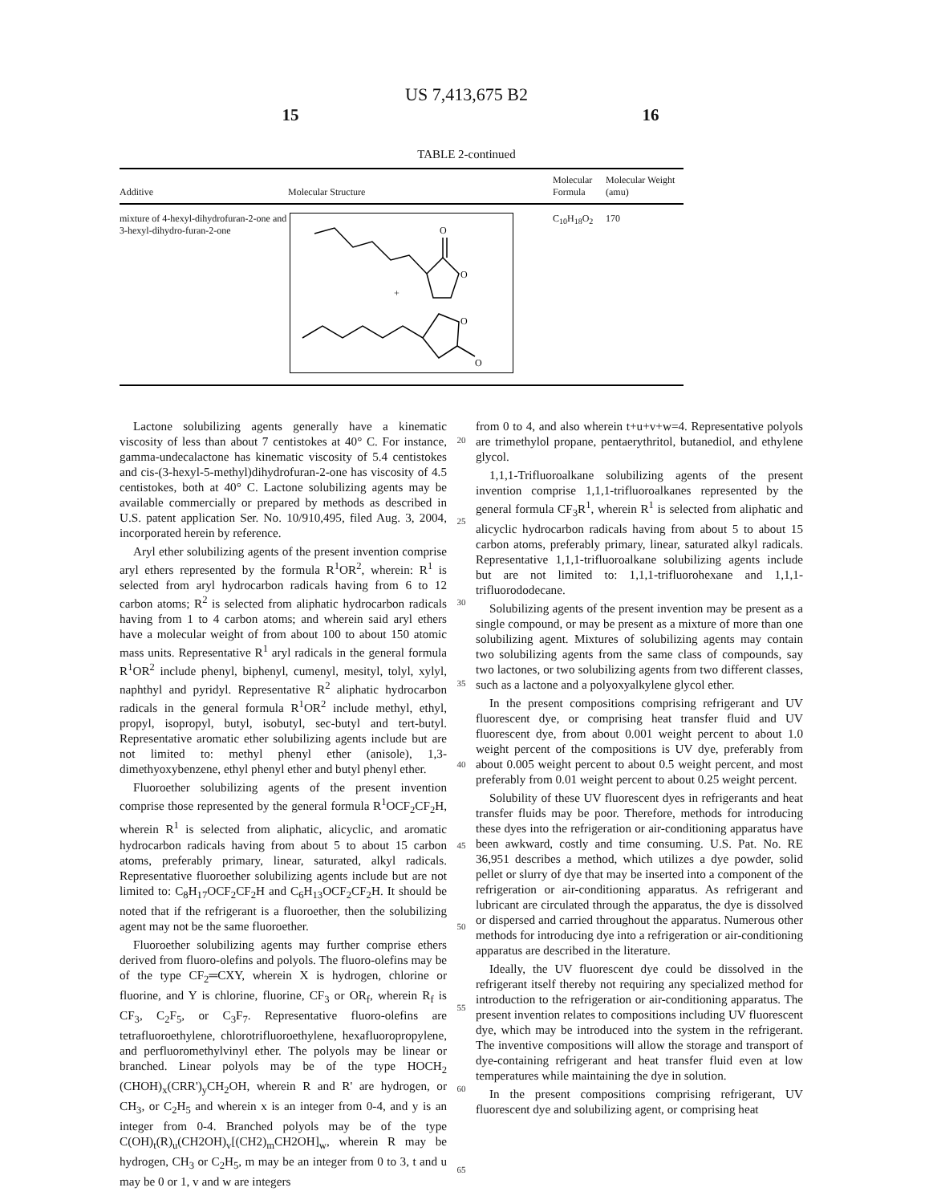US 7,413,675 B2
15 16
TABLE 2-continued
| Additive | Molecular Structure | Molecular Formula | Molecular Weight (amu) |
| --- | --- | --- | --- |
| mixture of 4-hexyl-dihydrofuran-2-one and 3-hexyl-dihydro-furan-2-one | O O + O O | C<sub>10</sub>H<sub>18</sub>O<sub>2</sub> | 170 |
Lactone solubilizing agents generally have a kinematic viscosity of less than about 7 centistokes at 40° C. For instance, gamma-undecalactone has kinematic viscosity of 5.4 centistokes and cis-(3-hexyl-5-methyl)dihydrofuran-2-one has viscosity of 4.5 centistokes, both at 40° C. Lactone solubilizing agents may be available commercially or prepared by methods as described in U.S. patent application Ser. No. 10/910,495, filed Aug. 3, 2004, incorporated herein by reference.
Aryl ether solubilizing agents of the present invention comprise aryl ethers represented by the formula R<sup>1</sup>OR<sup>2</sup>, wherein: R<sup>1</sup> is selected from aryl hydrocarbon radicals having from 6 to 12 carbon atoms; R<sup>2</sup> is selected from aliphatic hydrocarbon radicals having from 1 to 4 carbon atoms; and wherein said aryl ethers have a molecular weight of from about 100 to about 150 atomic mass units. Representative R<sup>1</sup> aryl radicals in the general formula R<sup>1</sup>OR<sup>2</sup> include phenyl, biphenyl, cumenyl, mesityl, tolyl, xylyl, naphthyl and pyridyl. Representative R<sup>2</sup> aliphatic hydrocarbon radicals in the general formula R<sup>1</sup>OR<sup>2</sup> include methyl, ethyl, propyl, isopropyl, butyl, isobutyl, sec-butyl and tert-butyl. Representative aromatic ether solubilizing agents include but are not limited to: methyl phenyl ether (anisole), 1,3-dimethyoxybenzene, ethyl phenyl ether and butyl phenyl ether.
Fluoroether solubilizing agents of the present invention comprise those represented by the general formula R<sup>1</sup>OCF<sub>2</sub>CF<sub>2</sub>H, wherein R<sup>1</sup> is selected from aliphatic, alicyclic, and aromatic hydrocarbon radicals having from about 5 to about 15 carbon atoms, preferably primary, linear, saturated, alkyl radicals. Representative fluoroether solubilizing agents include but are not limited to: C<sub>8</sub>H<sub>17</sub>OCF<sub>2</sub>CF<sub>2</sub>H and C<sub>6</sub>H<sub>13</sub>OCF<sub>2</sub>CF<sub>2</sub>H. It should be noted that if the refrigerant is a fluoroether, then the solubilizing agent may not be the same fluoroether.
Fluoroether solubilizing agents may further comprise ethers derived from fluoro-olefins and polyols. The fluoro-olefins may be of the type CF<sub>2</sub>═CXY, wherein X is hydrogen, chlorine or fluorine, and Y is chlorine, fluorine, CF<sub>3</sub> or OR<sub>f</sub>, wherein R<sub>f</sub> is CF<sub>3</sub>, C<sub>2</sub>F<sub>5</sub>, or C<sub>3</sub>F<sub>7</sub>. Representative fluoro-olefins are tetrafluoroethylene, chlorotrifluoroethylene, hexafluoropropylene, and perfluoromethylvinyl ether. The polyols may be linear or branched. Linear polyols may be of the type HOCH<sub>2</sub> (CHOH)<sub>x</sub>(CRR')<sub>y</sub>CH<sub>2</sub>OH, wherein R and R' are hydrogen, or CH<sub>3</sub>, or C<sub>2</sub>H<sub>5</sub> and wherein x is an integer from 0-4, and y is an integer from 0-4. Branched polyols may be of the type C(OH)<sub>t</sub>(R)<sub>u</sub>(CH2OH)<sub>v</sub>[(CH2)<sub>m</sub>CH2OH]<sub>w</sub>, wherein R may be hydrogen, CH<sub>3</sub> or C<sub>2</sub>H<sub>5</sub>, m may be an integer from 0 to 3, t and u may be 0 or 1, v and w are integers
20
25
30
35
40
45
50
55
60
65
from 0 to 4, and also wherein t+u+v+w=4. Representative polyols are trimethylol propane, pentaerythritol, butanediol, and ethylene glycol.
1,1,1-Trifluoroalkane solubilizing agents of the present invention comprise 1,1,1-trifluoroalkanes represented by the general formula CF<sub>3</sub>R<sup>1</sup>, wherein R<sup>1</sup> is selected from aliphatic and alicyclic hydrocarbon radicals having from about 5 to about 15 carbon atoms, preferably primary, linear, saturated alkyl radicals. Representative 1,1,1-trifluoroalkane solubilizing agents include but are not limited to: 1,1,1-trifluorohexane and 1,1,1-trifluorododecane.
Solubilizing agents of the present invention may be present as a single compound, or may be present as a mixture of more than one solubilizing agent. Mixtures of solubilizing agents may contain two solubilizing agents from the same class of compounds, say two lactones, or two solubilizing agents from two different classes, such as a lactone and a polyoxyalkylene glycol ether.
In the present compositions comprising refrigerant and UV fluorescent dye, or comprising heat transfer fluid and UV fluorescent dye, from about 0.001 weight percent to about 1.0 weight percent of the compositions is UV dye, preferably from about 0.005 weight percent to about 0.5 weight percent, and most preferably from 0.01 weight percent to about 0.25 weight percent.
Solubility of these UV fluorescent dyes in refrigerants and heat transfer fluids may be poor. Therefore, methods for introducing these dyes into the refrigeration or air-conditioning apparatus have been awkward, costly and time consuming. U.S. Pat. No. RE 36,951 describes a method, which utilizes a dye powder, solid pellet or slurry of dye that may be inserted into a component of the refrigeration or air-conditioning apparatus. As refrigerant and lubricant are circulated through the apparatus, the dye is dissolved or dispersed and carried throughout the apparatus. Numerous other methods for introducing dye into a refrigeration or air-conditioning apparatus are described in the literature.
Ideally, the UV fluorescent dye could be dissolved in the refrigerant itself thereby not requiring any specialized method for introduction to the refrigeration or air-conditioning apparatus. The present invention relates to compositions including UV fluorescent dye, which may be introduced into the system in the refrigerant. The inventive compositions will allow the storage and transport of dye-containing refrigerant and heat transfer fluid even at low temperatures while maintaining the dye in solution.
In the present compositions comprising refrigerant, UV fluorescent dye and solubilizing agent, or comprising heat